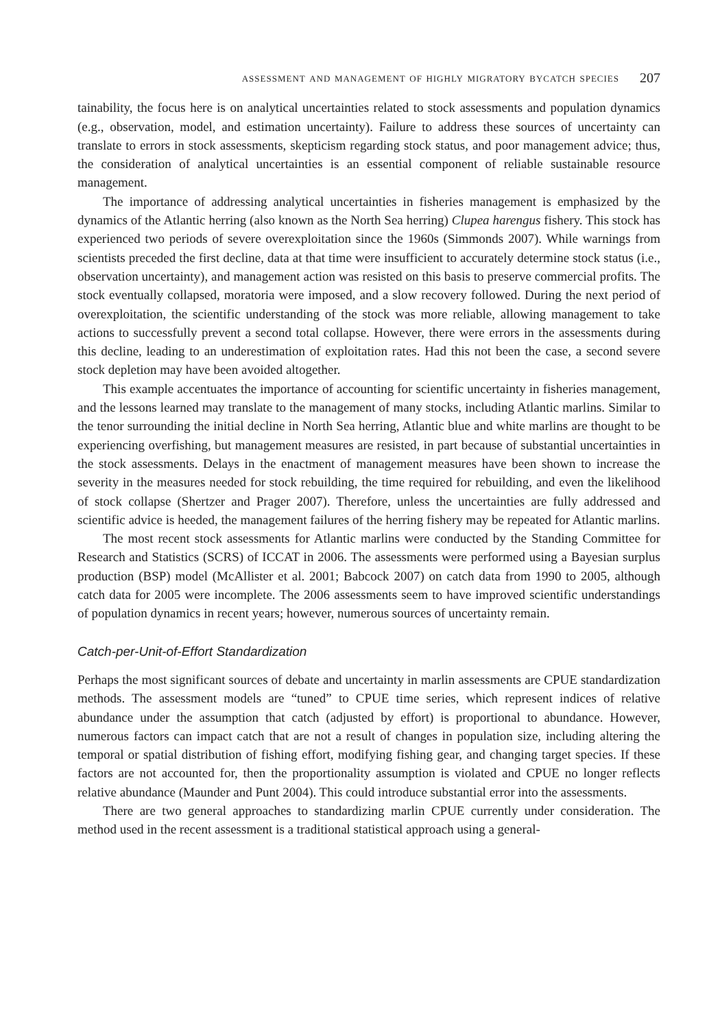assessment and management of highly migratory bycatch species 207
tainability, the focus here is on analytical uncertainties related to stock assessments and population dynamics (e.g., observation, model, and estimation uncertainty). Failure to address these sources of uncertainty can translate to errors in stock assessments, skepticism regarding stock status, and poor management advice; thus, the consideration of analytical uncertainties is an essential component of reliable sustainable resource management.
The importance of addressing analytical uncertainties in fisheries management is emphasized by the dynamics of the Atlantic herring (also known as the North Sea herring) Clupea harengus fishery. This stock has experienced two periods of severe overexploitation since the 1960s (Simmonds 2007). While warnings from scientists preceded the first decline, data at that time were insufficient to accurately determine stock status (i.e., observation uncertainty), and management action was resisted on this basis to preserve commercial profits. The stock eventually collapsed, moratoria were imposed, and a slow recovery followed. During the next period of overexploitation, the scientific understanding of the stock was more reliable, allowing management to take actions to successfully prevent a second total collapse. However, there were errors in the assessments during this decline, leading to an underestimation of exploitation rates. Had this not been the case, a second severe stock depletion may have been avoided altogether.
This example accentuates the importance of accounting for scientific uncertainty in fisheries management, and the lessons learned may translate to the management of many stocks, including Atlantic marlins. Similar to the tenor surrounding the initial decline in North Sea herring, Atlantic blue and white marlins are thought to be experiencing overfishing, but management measures are resisted, in part because of substantial uncertainties in the stock assessments. Delays in the enactment of management measures have been shown to increase the severity in the measures needed for stock rebuilding, the time required for rebuilding, and even the likelihood of stock collapse (Shertzer and Prager 2007). Therefore, unless the uncertainties are fully addressed and scientific advice is heeded, the management failures of the herring fishery may be repeated for Atlantic marlins.
The most recent stock assessments for Atlantic marlins were conducted by the Standing Committee for Research and Statistics (SCRS) of ICCAT in 2006. The assessments were performed using a Bayesian surplus production (BSP) model (McAllister et al. 2001; Babcock 2007) on catch data from 1990 to 2005, although catch data for 2005 were incomplete. The 2006 assessments seem to have improved scientific understandings of population dynamics in recent years; however, numerous sources of uncertainty remain.
Catch-per-Unit-of-Effort Standardization
Perhaps the most significant sources of debate and uncertainty in marlin assessments are CPUE standardization methods. The assessment models are “tuned” to CPUE time series, which represent indices of relative abundance under the assumption that catch (adjusted by effort) is proportional to abundance. However, numerous factors can impact catch that are not a result of changes in population size, including altering the temporal or spatial distribution of fishing effort, modifying fishing gear, and changing target species. If these factors are not accounted for, then the proportionality assumption is violated and CPUE no longer reflects relative abundance (Maunder and Punt 2004). This could introduce substantial error into the assessments.
There are two general approaches to standardizing marlin CPUE currently under consideration. The method used in the recent assessment is a traditional statistical approach using a general-